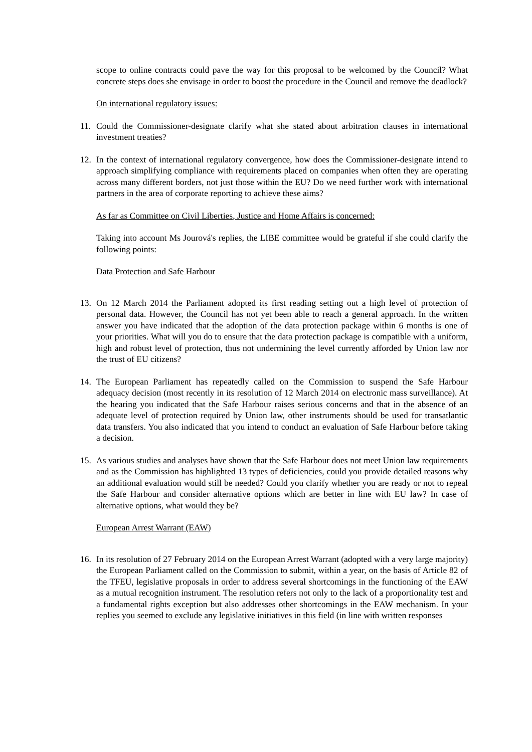scope to online contracts could pave the way for this proposal to be welcomed by the Council? What concrete steps does she envisage in order to boost the procedure in the Council and remove the deadlock?
On international regulatory issues:
11. Could the Commissioner-designate clarify what she stated about arbitration clauses in international investment treaties?
12. In the context of international regulatory convergence, how does the Commissioner-designate intend to approach simplifying compliance with requirements placed on companies when often they are operating across many different borders, not just those within the EU? Do we need further work with international partners in the area of corporate reporting to achieve these aims?
As far as Committee on Civil Liberties, Justice and Home Affairs is concerned:
Taking into account Ms Jourová's replies, the LIBE committee would be grateful if she could clarify the following points:
Data Protection and Safe Harbour
13. On 12 March 2014 the Parliament adopted its first reading setting out a high level of protection of personal data. However, the Council has not yet been able to reach a general approach. In the written answer you have indicated that the adoption of the data protection package within 6 months is one of your priorities. What will you do to ensure that the data protection package is compatible with a uniform, high and robust level of protection, thus not undermining the level currently afforded by Union law nor the trust of EU citizens?
14. The European Parliament has repeatedly called on the Commission to suspend the Safe Harbour adequacy decision (most recently in its resolution of 12 March 2014 on electronic mass surveillance). At the hearing you indicated that the Safe Harbour raises serious concerns and that in the absence of an adequate level of protection required by Union law, other instruments should be used for transatlantic data transfers. You also indicated that you intend to conduct an evaluation of Safe Harbour before taking a decision.
15. As various studies and analyses have shown that the Safe Harbour does not meet Union law requirements and as the Commission has highlighted 13 types of deficiencies, could you provide detailed reasons why an additional evaluation would still be needed? Could you clarify whether you are ready or not to repeal the Safe Harbour and consider alternative options which are better in line with EU law? In case of alternative options, what would they be?
European Arrest Warrant (EAW)
16. In its resolution of 27 February 2014 on the European Arrest Warrant (adopted with a very large majority) the European Parliament called on the Commission to submit, within a year, on the basis of Article 82 of the TFEU, legislative proposals in order to address several shortcomings in the functioning of the EAW as a mutual recognition instrument. The resolution refers not only to the lack of a proportionality test and a fundamental rights exception but also addresses other shortcomings in the EAW mechanism. In your replies you seemed to exclude any legislative initiatives in this field (in line with written responses